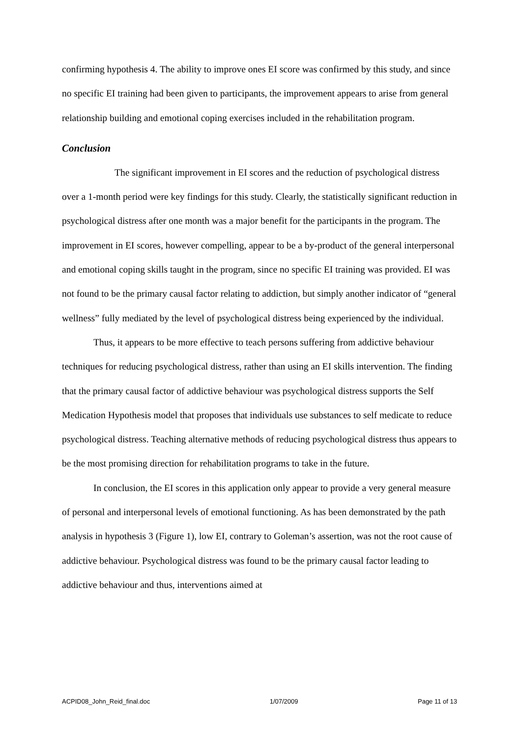confirming hypothesis 4. The ability to improve ones EI score was confirmed by this study, and since no specific EI training had been given to participants, the improvement appears to arise from general relationship building and emotional coping exercises included in the rehabilitation program.
Conclusion
The significant improvement in EI scores and the reduction of psychological distress over a 1-month period were key findings for this study. Clearly, the statistically significant reduction in psychological distress after one month was a major benefit for the participants in the program. The improvement in EI scores, however compelling, appear to be a by-product of the general interpersonal and emotional coping skills taught in the program, since no specific EI training was provided. EI was not found to be the primary causal factor relating to addiction, but simply another indicator of “general wellness” fully mediated by the level of psychological distress being experienced by the individual.
Thus, it appears to be more effective to teach persons suffering from addictive behaviour techniques for reducing psychological distress, rather than using an EI skills intervention. The finding that the primary causal factor of addictive behaviour was psychological distress supports the Self Medication Hypothesis model that proposes that individuals use substances to self medicate to reduce psychological distress. Teaching alternative methods of reducing psychological distress thus appears to be the most promising direction for rehabilitation programs to take in the future.
In conclusion, the EI scores in this application only appear to provide a very general measure of personal and interpersonal levels of emotional functioning. As has been demonstrated by the path analysis in hypothesis 3 (Figure 1), low EI, contrary to Goleman’s assertion, was not the root cause of addictive behaviour. Psychological distress was found to be the primary causal factor leading to addictive behaviour and thus, interventions aimed at
ACPID08_John_Reid_final.doc 1/07/2009 Page 11 of 13